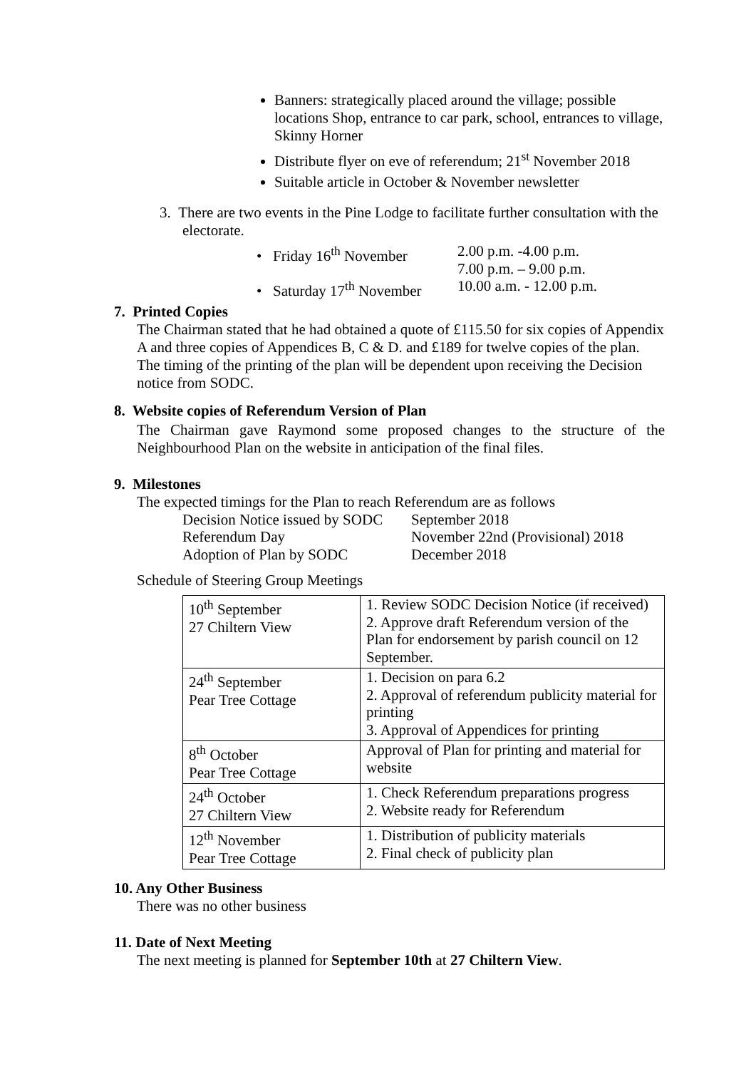Banners: strategically placed around the village; possible locations Shop, entrance to car park, school, entrances to village, Skinny Horner
Distribute flyer on eve of referendum; 21<sup>st</sup> November 2018
Suitable article in October & November newsletter
3. There are two events in the Pine Lodge to facilitate further consultation with the electorate.
| • Friday 16<sup>th</sup> November | 2.00 p.m. -4.00 p.m. 7.00 p.m. – 9.00 p.m. |
| • Saturday 17<sup>th</sup> November | 10.00 a.m. - 12.00 p.m. |
7. Printed Copies
The Chairman stated that he had obtained a quote of £115.50 for six copies of Appendix A and three copies of Appendices B, C & D. and £189 for twelve copies of the plan. The timing of the printing of the plan will be dependent upon receiving the Decision notice from SODC.
8. Website copies of Referendum Version of Plan
The Chairman gave Raymond some proposed changes to the structure of the Neighbourhood Plan on the website in anticipation of the final files.
9. Milestones
The expected timings for the Plan to reach Referendum are as follows
| Decision Notice issued by SODC | September 2018 |
| Referendum Day | November 22nd (Provisional) 2018 |
| Adoption of Plan by SODC | December 2018 |
Schedule of Steering Group Meetings
| 10<sup>th</sup> September 27 Chiltern View | 1. Review SODC Decision Notice (if received) 2. Approve draft Referendum version of the Plan for endorsement by parish council on 12 September. |
| 24<sup>th</sup> September Pear Tree Cottage | 1. Decision on para 6.2 2. Approval of referendum publicity material for printing 3. Approval of Appendices for printing |
| 8<sup>th</sup> October Pear Tree Cottage | Approval of Plan for printing and material for website |
| 24<sup>th</sup> October 27 Chiltern View | 1. Check Referendum preparations progress 2. Website ready for Referendum |
| 12<sup>th</sup> November Pear Tree Cottage | 1. Distribution of publicity materials 2. Final check of publicity plan |
10. Any Other Business
There was no other business
11. Date of Next Meeting
The next meeting is planned for September 10th at 27 Chiltern View.